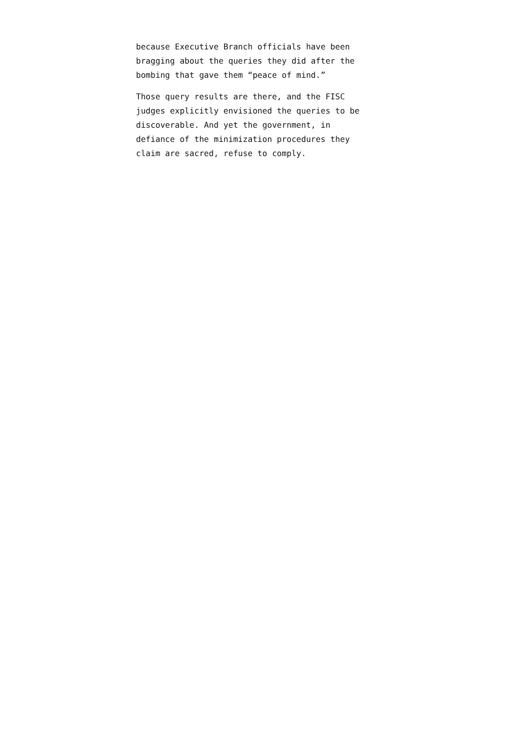because Executive Branch officials have been
bragging about the queries they did after the
bombing that gave them “peace of mind.”
Those query results are there, and the FISC
judges explicitly envisioned the queries to be
discoverable. And yet the government, in
defiance of the minimization procedures they
claim are sacred, refuse to comply.